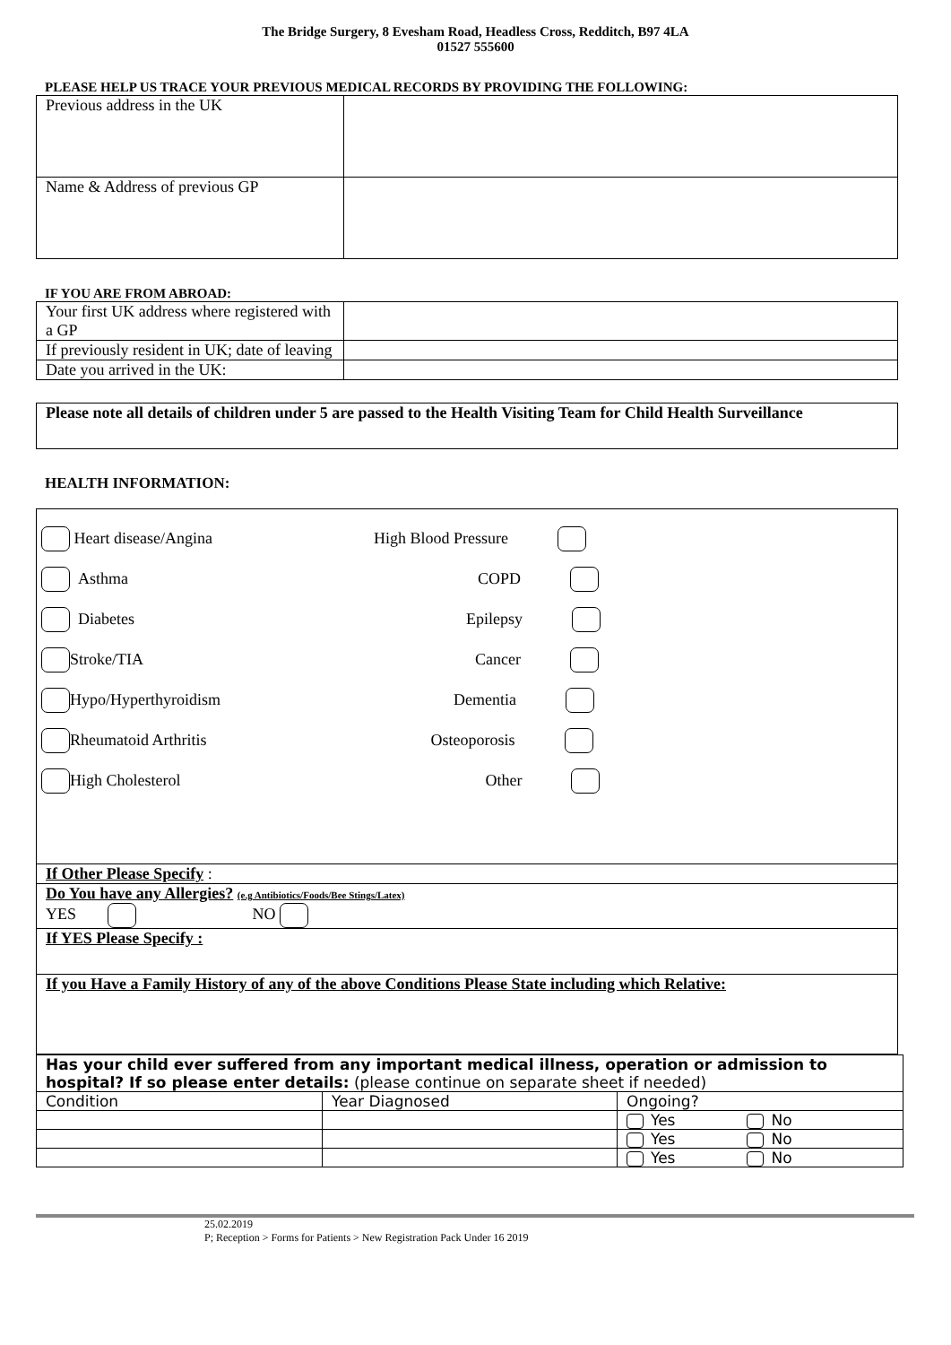The Bridge Surgery, 8 Evesham Road, Headless Cross, Redditch, B97 4LA
01527 555600
PLEASE HELP US TRACE YOUR PREVIOUS MEDICAL RECORDS BY PROVIDING THE FOLLOWING:
| Previous address in the UK | |
| Name & Address of previous GP | |
IF YOU ARE FROM ABROAD:
| Your first UK address where registered with a GP | |
| If previously resident in UK; date of leaving | |
| Date you arrived in the UK: | |
Please note all details of children under 5 are passed to the Health Visiting Team for Child Health Surveillance
HEALTH INFORMATION:
| Heart disease/Angina High Blood Pressure Asthma COPD Diabetes Epilepsy Stroke/TIA Cancer Hypo/Hyperthyroidism Dementia Rheumatoid Arthritis Osteoporosis High Cholesterol Other |
| If Other Please Specify : |
| Do You have any Allergies? (e.g Antibiotics/Foods/Bee Stings/Latex) YES NO |
| If YES Please Specify : |
| If you Have a Family History of any of the above Conditions Please State including which Relative: |
| Has your child ever suffered from any important medical illness, operation or admission to hospital? If so please enter details: (please continue on separate sheet if needed) | | |
| Condition | Year Diagnosed | Ongoing? |
| | | Yes No |
| | | Yes No |
| | | Yes No |
25.02.2019
P; Reception > Forms for Patients > New Registration Pack Under 16 2019